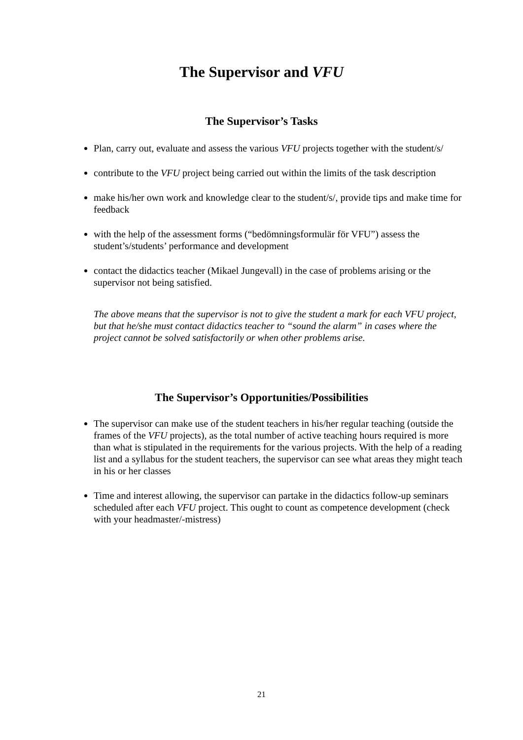The Supervisor and VFU
The Supervisor’s Tasks
Plan, carry out, evaluate and assess the various VFU projects together with the student/s/
contribute to the VFU project being carried out within the limits of the task description
make his/her own work and knowledge clear to the student/s/, provide tips and make time for feedback
with the help of the assessment forms (“bedömningsformulär för VFU”) assess the student’s/students’ performance and development
contact the didactics teacher (Mikael Jungevall) in the case of problems arising or the supervisor not being satisfied.
The above means that the supervisor is not to give the student a mark for each VFU project, but that he/she must contact didactics teacher to “sound the alarm” in cases where the project cannot be solved satisfactorily or when other problems arise.
The Supervisor’s Opportunities/Possibilities
The supervisor can make use of the student teachers in his/her regular teaching (outside the frames of the VFU projects), as the total number of active teaching hours required is more than what is stipulated in the requirements for the various projects. With the help of a reading list and a syllabus for the student teachers, the supervisor can see what areas they might teach in his or her classes
Time and interest allowing, the supervisor can partake in the didactics follow-up seminars scheduled after each VFU project. This ought to count as competence development (check with your headmaster/-mistress)
21